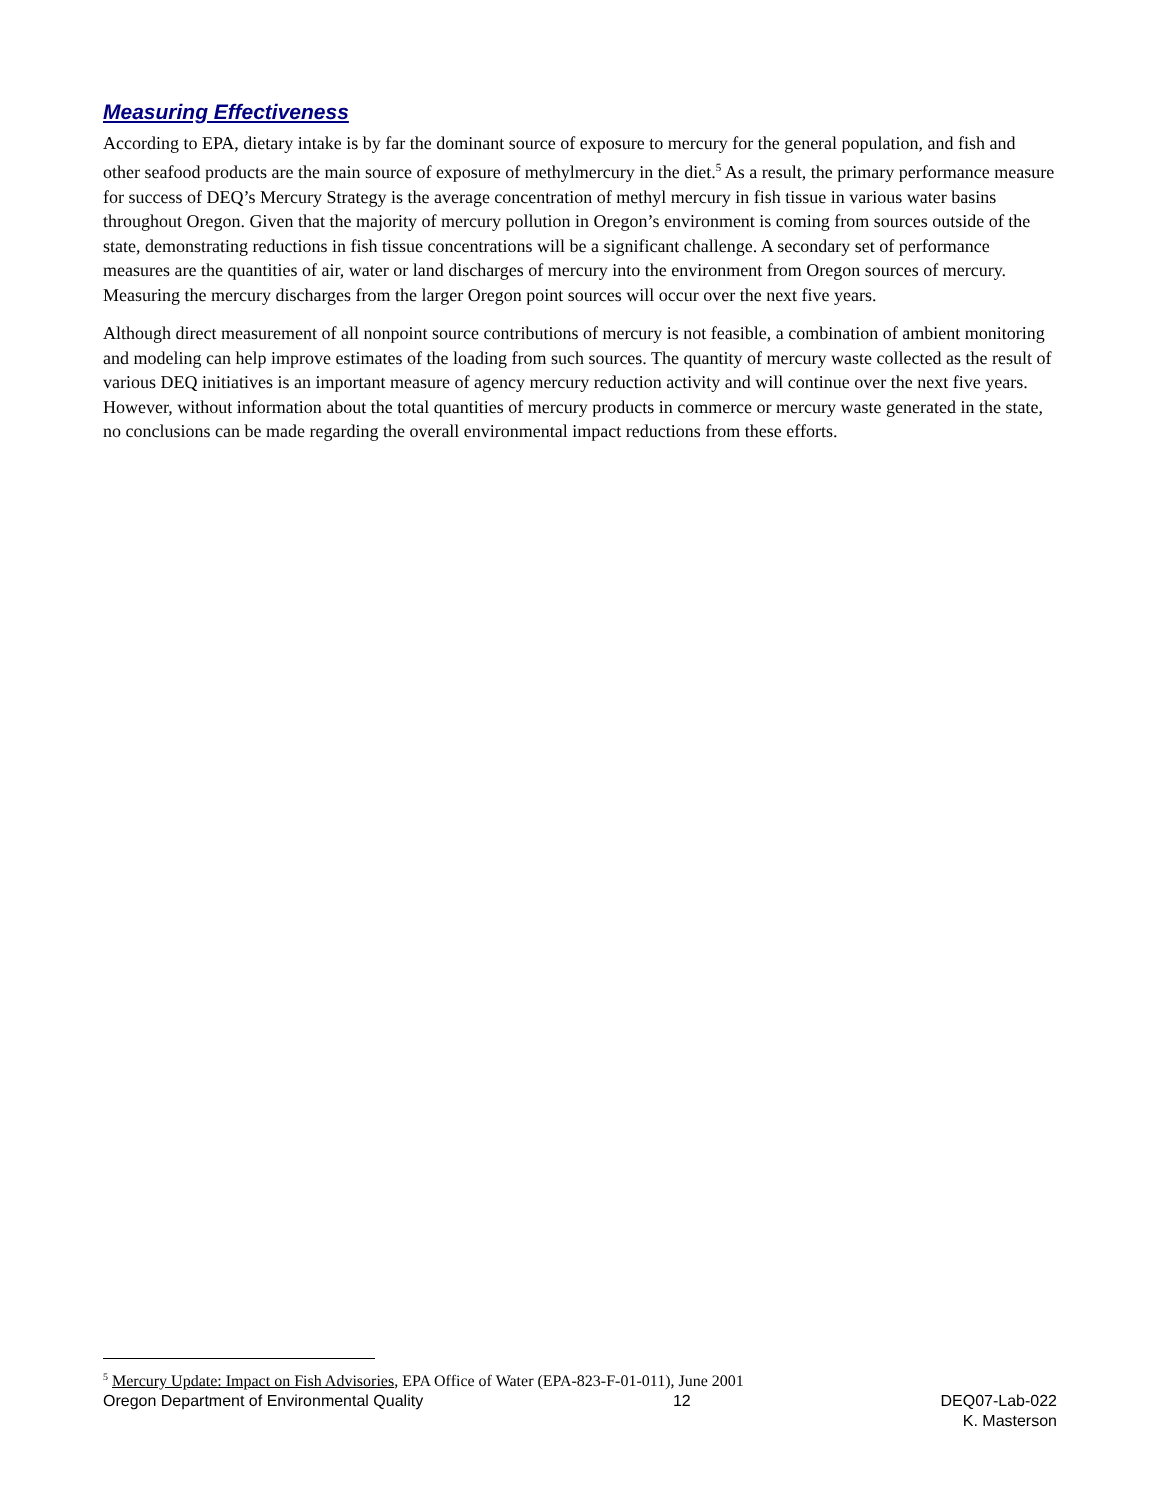Measuring Effectiveness
According to EPA, dietary intake is by far the dominant source of exposure to mercury for the general population, and fish and other seafood products are the main source of exposure of methylmercury in the diet.<sup>5</sup> As a result, the primary performance measure for success of DEQ’s Mercury Strategy is the average concentration of methyl mercury in fish tissue in various water basins throughout Oregon. Given that the majority of mercury pollution in Oregon’s environment is coming from sources outside of the state, demonstrating reductions in fish tissue concentrations will be a significant challenge. A secondary set of performance measures are the quantities of air, water or land discharges of mercury into the environment from Oregon sources of mercury. Measuring the mercury discharges from the larger Oregon point sources will occur over the next five years.
Although direct measurement of all nonpoint source contributions of mercury is not feasible, a combination of ambient monitoring and modeling can help improve estimates of the loading from such sources. The quantity of mercury waste collected as the result of various DEQ initiatives is an important measure of agency mercury reduction activity and will continue over the next five years. However, without information about the total quantities of mercury products in commerce or mercury waste generated in the state, no conclusions can be made regarding the overall environmental impact reductions from these efforts.
<sup>5</sup> Mercury Update: Impact on Fish Advisories, EPA Office of Water (EPA-823-F-01-011), June 2001
Oregon Department of Environmental Quality 12 DEQ07-Lab-022
K. Masterson